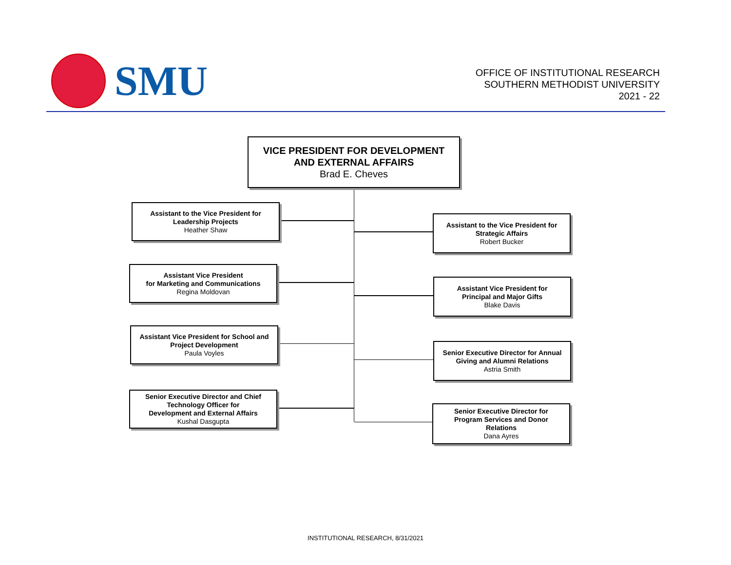SMU
OFFICE OF INSTITUTIONAL RESEARCH
SOUTHERN METHODIST UNIVERSITY
2021 - 22
VICE PRESIDENT FOR DEVELOPMENT
AND EXTERNAL AFFAIRS
Brad E. Cheves
Assistant to the Vice President for
Leadership Projects
Heather Shaw
Assistant Vice President
for Marketing and Communications
Regina Moldovan
Assistant Vice President for School and
Project Development
Paula Voyles
Senior Executive Director and Chief
Technology Officer for
Development and External Affairs
Kushal Dasgupta
Assistant to the Vice President for
Strategic Affairs
Robert Bucker
Assistant Vice President for
Principal and Major Gifts
Blake Davis
Senior Executive Director for Annual
Giving and Alumni Relations
Astria Smith
Senior Executive Director for
Program Services and Donor
Relations
Dana Ayres
INSTITUTIONAL RESEARCH, 8/31/2021